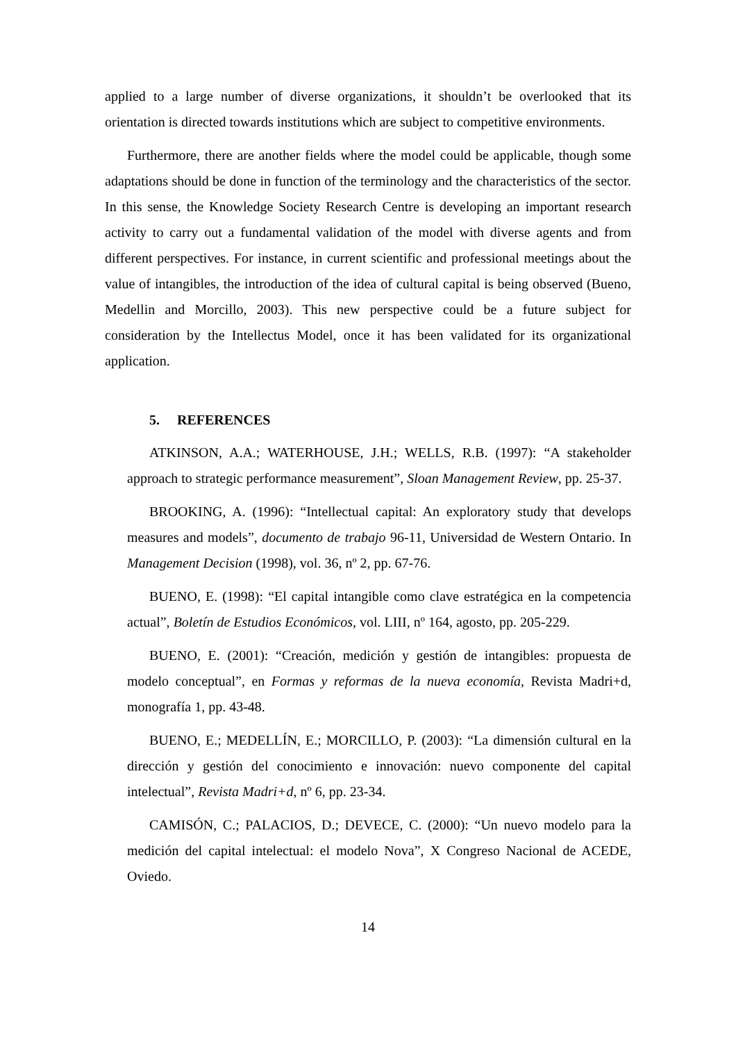applied to a large number of diverse organizations, it shouldn’t be overlooked that its orientation is directed towards institutions which are subject to competitive environments.
Furthermore, there are another fields where the model could be applicable, though some adaptations should be done in function of the terminology and the characteristics of the sector. In this sense, the Knowledge Society Research Centre is developing an important research activity to carry out a fundamental validation of the model with diverse agents and from different perspectives. For instance, in current scientific and professional meetings about the value of intangibles, the introduction of the idea of cultural capital is being observed (Bueno, Medellin and Morcillo, 2003). This new perspective could be a future subject for consideration by the Intellectus Model, once it has been validated for its organizational application.
5. REFERENCES
ATKINSON, A.A.; WATERHOUSE, J.H.; WELLS, R.B. (1997): “A stakeholder approach to strategic performance measurement”, Sloan Management Review, pp. 25-37.
BROOKING, A. (1996): “Intellectual capital: An exploratory study that develops measures and models”, documento de trabajo 96-11, Universidad de Western Ontario. In Management Decision (1998), vol. 36, nº 2, pp. 67-76.
BUENO, E. (1998): “El capital intangible como clave estratégica en la competencia actual”, Boletín de Estudios Económicos, vol. LIII, nº 164, agosto, pp. 205-229.
BUENO, E. (2001): “Creación, medición y gestión de intangibles: propuesta de modelo conceptual”, en Formas y reformas de la nueva economía, Revista Madri+d, monografía 1, pp. 43-48.
BUENO, E.; MEDELLÍN, E.; MORCILLO, P. (2003): “La dimensión cultural en la dirección y gestión del conocimiento e innovación: nuevo componente del capital intelectual”, Revista Madri+d, nº 6, pp. 23-34.
CAMISÓN, C.; PALACIOS, D.; DEVECE, C. (2000): “Un nuevo modelo para la medición del capital intelectual: el modelo Nova”, X Congreso Nacional de ACEDE, Oviedo.
14